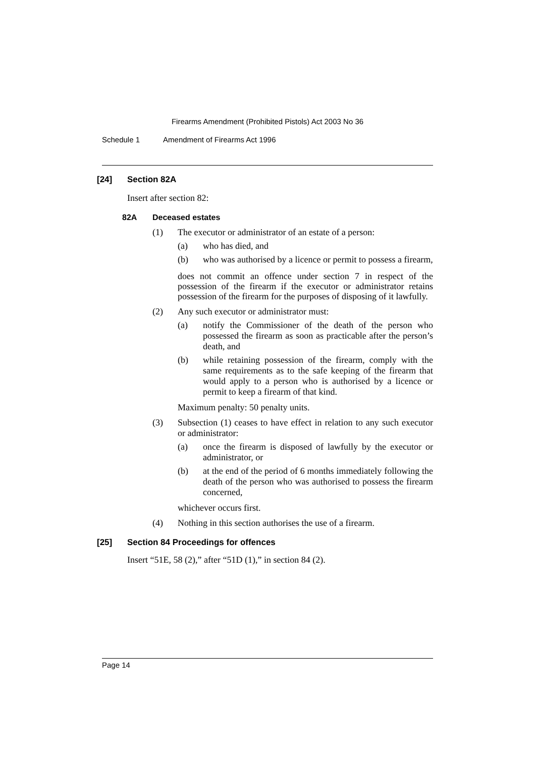Firearms Amendment (Prohibited Pistols) Act 2003 No 36
Schedule 1 Amendment of Firearms Act 1996
[24] Section 82A
Insert after section 82:
82A Deceased estates
(1) The executor or administrator of an estate of a person:
(a) who has died, and
(b) who was authorised by a licence or permit to possess a firearm,
does not commit an offence under section 7 in respect of the possession of the firearm if the executor or administrator retains possession of the firearm for the purposes of disposing of it lawfully.
(2) Any such executor or administrator must:
(a) notify the Commissioner of the death of the person who possessed the firearm as soon as practicable after the person’s death, and
(b) while retaining possession of the firearm, comply with the same requirements as to the safe keeping of the firearm that would apply to a person who is authorised by a licence or permit to keep a firearm of that kind.
Maximum penalty: 50 penalty units.
(3) Subsection (1) ceases to have effect in relation to any such executor or administrator:
(a) once the firearm is disposed of lawfully by the executor or administrator, or
(b) at the end of the period of 6 months immediately following the death of the person who was authorised to possess the firearm concerned,
whichever occurs first.
(4) Nothing in this section authorises the use of a firearm.
[25] Section 84 Proceedings for offences
Insert “51E, 58 (2),” after “51D (1),” in section 84 (2).
Page 14